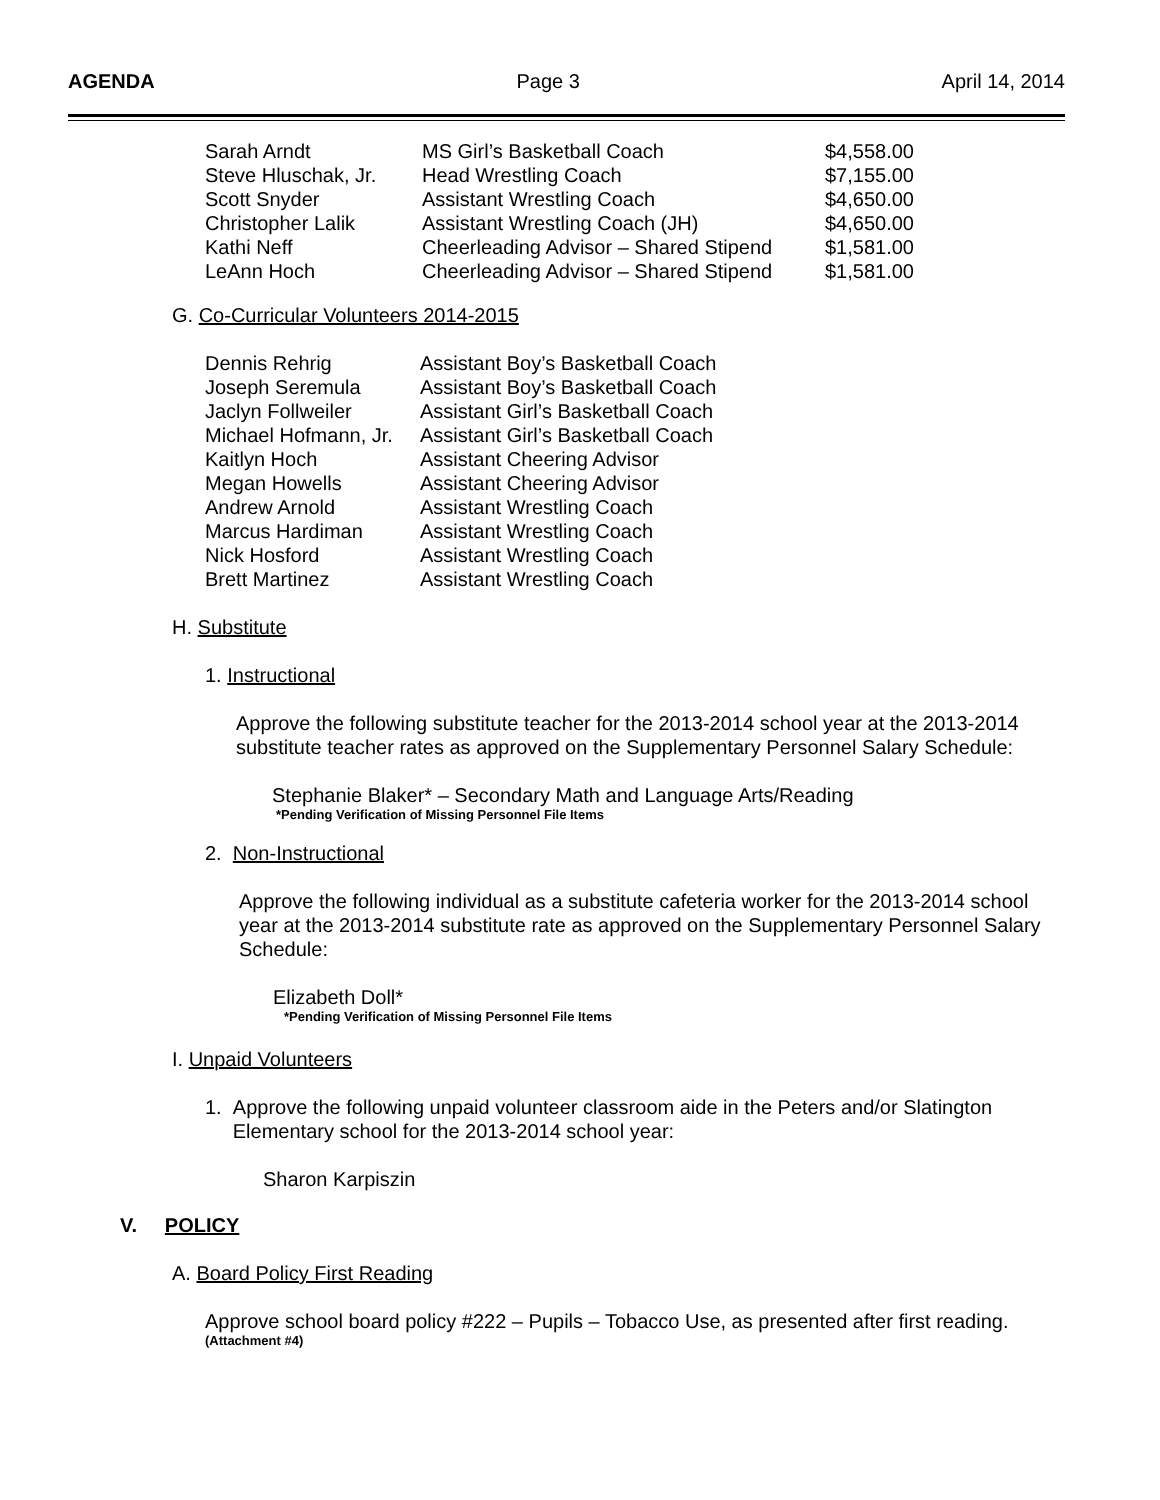AGENDA Page 3 April 14, 2014
| Sarah Arndt | MS Girl’s Basketball Coach | $4,558.00 |
| Steve Hluschak, Jr. | Head Wrestling Coach | $7,155.00 |
| Scott Snyder | Assistant Wrestling Coach | $4,650.00 |
| Christopher Lalik | Assistant Wrestling Coach (JH) | $4,650.00 |
| Kathi Neff | Cheerleading Advisor – Shared Stipend | $1,581.00 |
| LeAnn Hoch | Cheerleading Advisor – Shared Stipend | $1,581.00 |
G. Co-Curricular Volunteers 2014-2015
| Dennis Rehrig | Assistant Boy’s Basketball Coach |
| Joseph Seremula | Assistant Boy’s Basketball Coach |
| Jaclyn Follweiler | Assistant Girl’s Basketball Coach |
| Michael Hofmann, Jr. | Assistant Girl’s Basketball Coach |
| Kaitlyn Hoch | Assistant Cheering Advisor |
| Megan Howells | Assistant Cheering Advisor |
| Andrew Arnold | Assistant Wrestling Coach |
| Marcus Hardiman | Assistant Wrestling Coach |
| Nick Hosford | Assistant Wrestling Coach |
| Brett Martinez | Assistant Wrestling Coach |
H. Substitute
1. Instructional
Approve the following substitute teacher for the 2013-2014 school year at the 2013-2014 substitute teacher rates as approved on the Supplementary Personnel Salary Schedule:
Stephanie Blaker* – Secondary Math and Language Arts/Reading
*Pending Verification of Missing Personnel File Items
2. Non-Instructional
Approve the following individual as a substitute cafeteria worker for the 2013-2014 school year at the 2013-2014 substitute rate as approved on the Supplementary Personnel Salary Schedule:
Elizabeth Doll*
*Pending Verification of Missing Personnel File Items
I. Unpaid Volunteers
1. Approve the following unpaid volunteer classroom aide in the Peters and/or Slatington
Elementary school for the 2013-2014 school year:
Sharon Karpiszin
V. POLICY
A. Board Policy First Reading
Approve school board policy #222 – Pupils – Tobacco Use, as presented after first reading.
(Attachment #4)